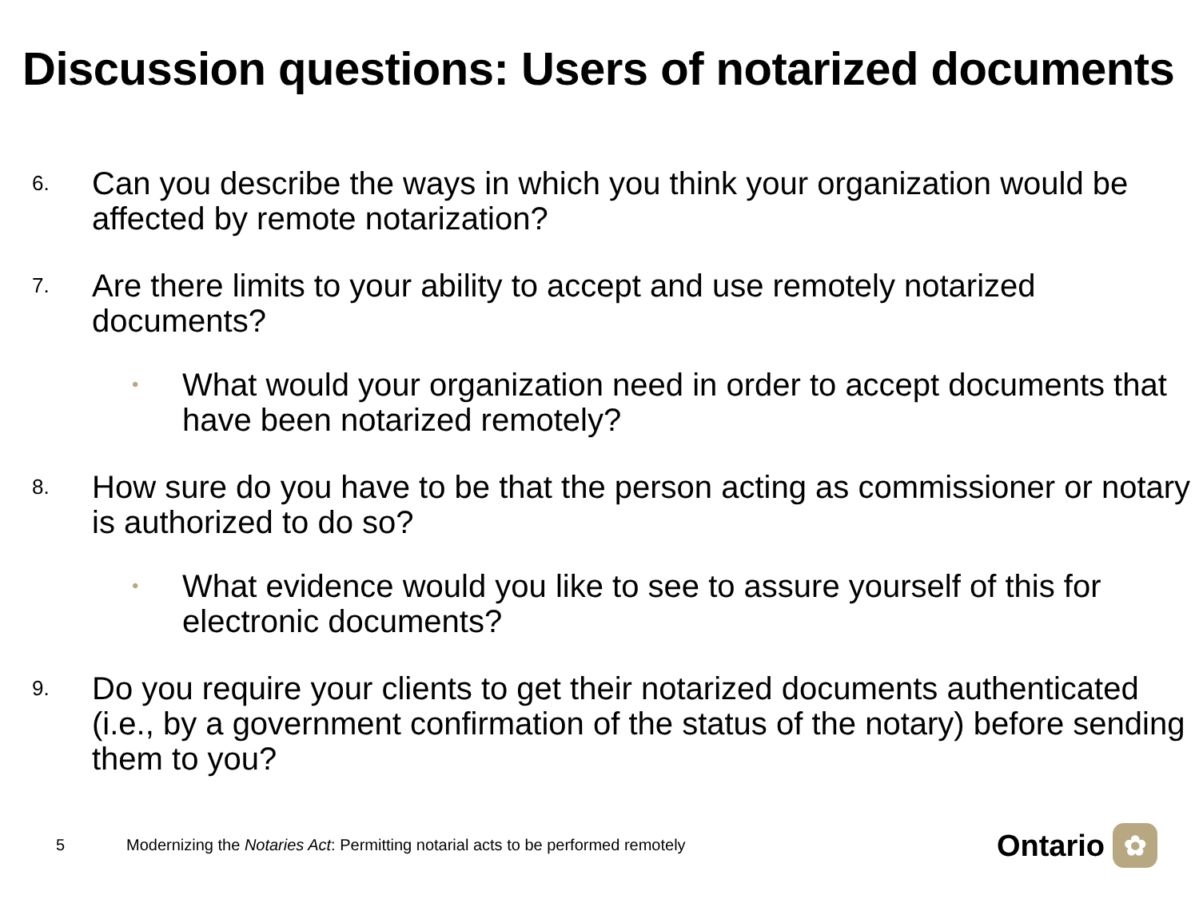Discussion questions: Users of notarized documents
6. Can you describe the ways in which you think your organization would be affected by remote notarization?
7. Are there limits to your ability to accept and use remotely notarized documents?
• What would your organization need in order to accept documents that have been notarized remotely?
8. How sure do you have to be that the person acting as commissioner or notary is authorized to do so?
• What evidence would you like to see to assure yourself of this for electronic documents?
9. Do you require your clients to get their notarized documents authenticated (i.e., by a government confirmation of the status of the notary) before sending them to you?
5 Modernizing the Notaries Act: Permitting notarial acts to be performed remotely
Ontario ✿